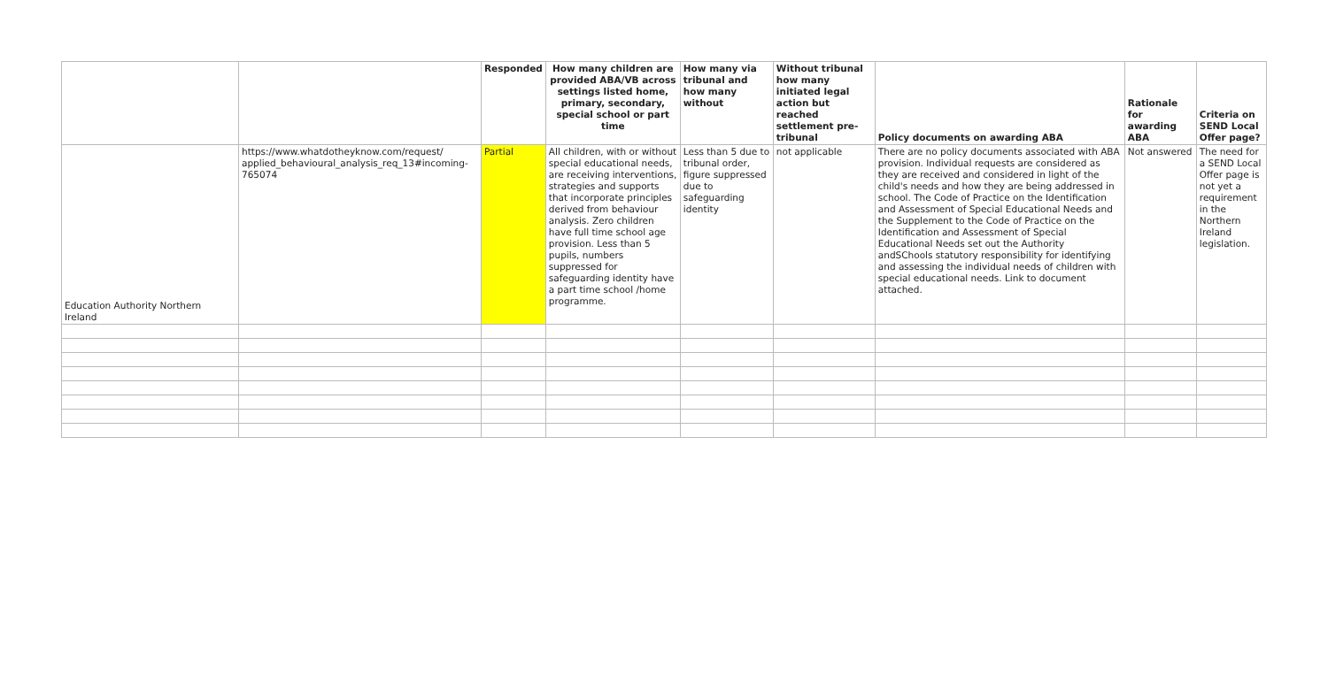| | | Responded | How many children are provided ABA/VB across settings listed home, primary, secondary, special school or part time | How many via tribunal and how many without | Without tribunal how many initiated legal action but reached settlement pre-tribunal | Policy documents on awarding ABA | Rationale for awarding ABA | Criteria on SEND Local Offer page? |
| --- | --- | --- | --- | --- | --- | --- | --- | --- |
| Education Authority Northern Ireland | https://www.whatdotheyknow.com/request/ applied_behavioural_analysis_req_13#incoming-765074 | Partial | All children, with or without special educational needs, are receiving interventions, strategies and supports that incorporate principles derived from behaviour analysis. Zero children have full time school age provision. Less than 5 pupils, numbers suppressed for safeguarding identity have a part time school /home programme. | Less than 5 due to tribunal order, figure suppressed due to safeguarding identity | not applicable | There are no policy documents associated with ABA provision. Individual requests are considered as they are received and considered in light of the child's needs and how they are being addressed in school. The Code of Practice on the Identification and Assessment of Special Educational Needs and the Supplement to the Code of Practice on the Identification and Assessment of Special Educational Needs set out the Authority andSChools statutory responsibility for identifying and assessing the individual needs of children with special educational needs. Link to document attached. | Not answered | The need for a SEND Local Offer page is not yet a requirement in the Northern Ireland legislation. |